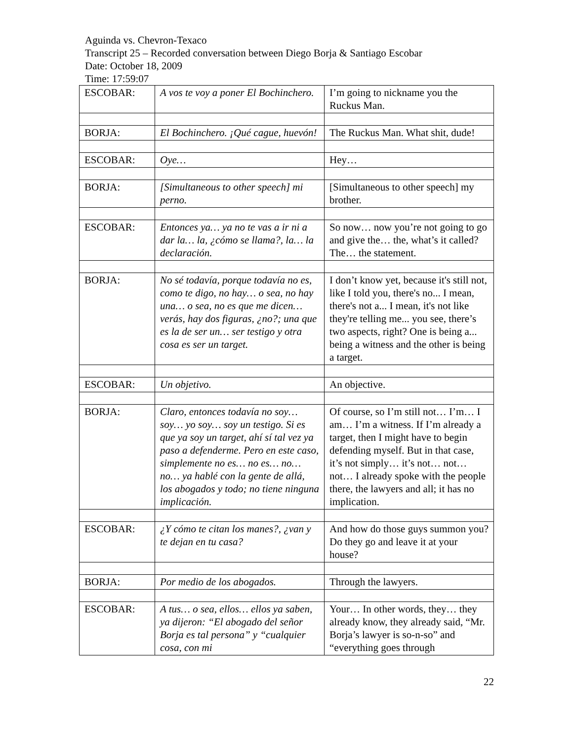Aguinda vs. Chevron-Texaco
Transcript 25 – Recorded conversation between Diego Borja & Santiago Escobar
Date: October 18, 2009
Time: 17:59:07
| ESCOBAR: | A vos te voy a poner El Bochinchero. | I’m going to nickname you the Ruckus Man. |
| BORJA: | El Bochinchero. ¡Qué cague, huevón! | The Ruckus Man. What shit, dude! |
| ESCOBAR: | Oye… | Hey… |
| BORJA: | [Simultaneous to other speech] mi perno. | [Simultaneous to other speech] my brother. |
| ESCOBAR: | Entonces ya… ya no te vas a ir ni a dar la… la, ¿cómo se llama?, la… la declaración. | So now… now you’re not going to go and give the… the, what’s it called? The… the statement. |
| BORJA: | No sé todavía, porque todavía no es, como te digo, no hay… o sea, no hay una… o sea, no es que me dicen… verás, hay dos figuras, ¿no?; una que es la de ser un… ser testigo y otra cosa es ser un target. | I don’t know yet, because it's still not, like I told you, there's no... I mean, there's not a... I mean, it's not like they're telling me... you see, there’s two aspects, right? One is being a... being a witness and the other is being a target. |
| ESCOBAR: | Un objetivo. | An objective. |
| BORJA: | Claro, entonces todavía no soy… soy… yo soy… soy un testigo. Si es que ya soy un target, ahí sí tal vez ya paso a defenderme. Pero en este caso, simplemente no es… no es… no… no… ya hablé con la gente de allá, los abogados y todo; no tiene ninguna implicación. | Of course, so I’m still not… I’m… I am… I’m a witness. If I’m already a target, then I might have to begin defending myself. But in that case, it’s not simply… it’s not… not… not… I already spoke with the people there, the lawyers and all; it has no implication. |
| ESCOBAR: | ¿Y cómo te citan los manes?, ¿van y te dejan en tu casa? | And how do those guys summon you? Do they go and leave it at your house? |
| BORJA: | Por medio de los abogados. | Through the lawyers. |
| ESCOBAR: | A tus… o sea, ellos… ellos ya saben, ya dijeron: “El abogado del señor Borja es tal persona” y “cualquier cosa, con mi | Your… In other words, they… they already know, they already said, “Mr. Borja’s lawyer is so-n-so” and “everything goes through |
22